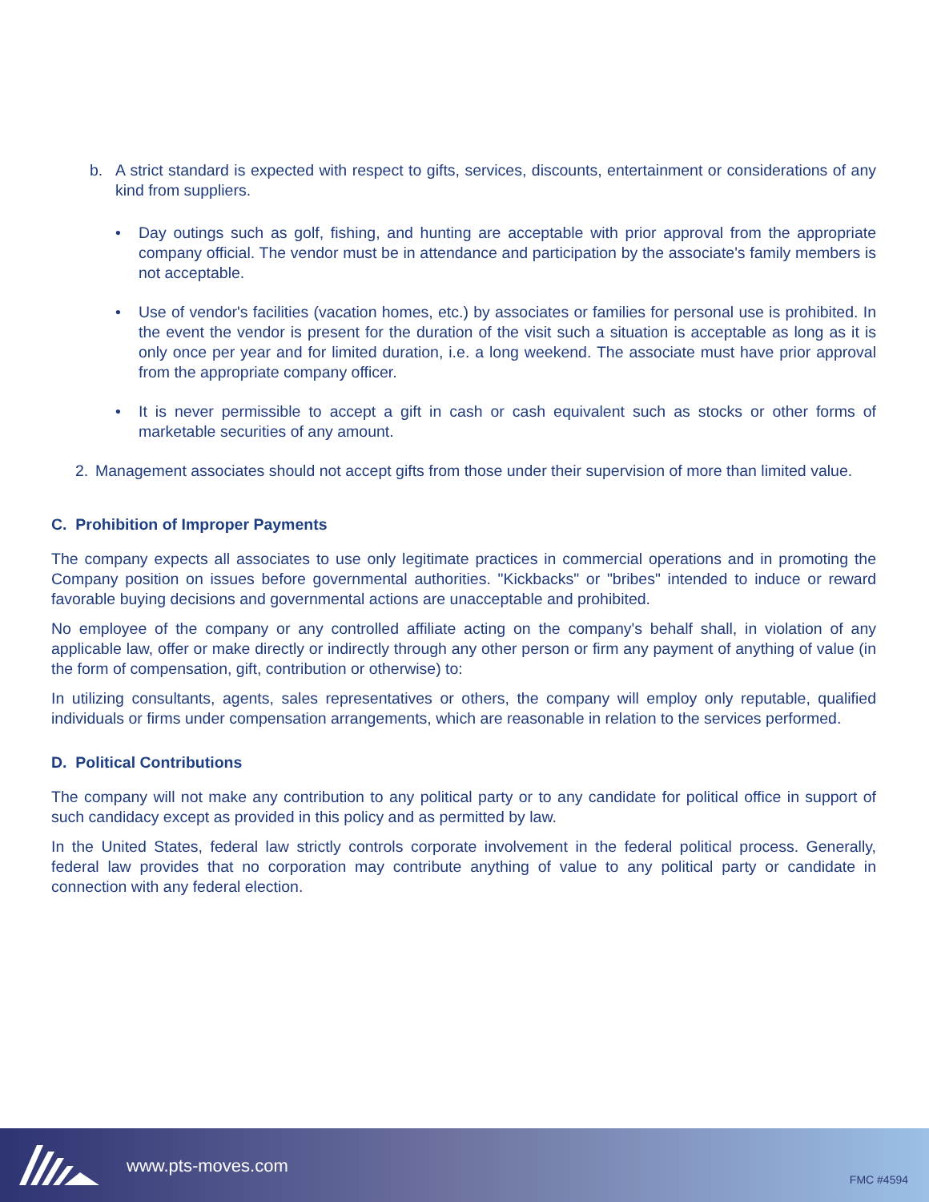b. A strict standard is expected with respect to gifts, services, discounts, entertainment or considerations of any kind from suppliers.
• Day outings such as golf, fishing, and hunting are acceptable with prior approval from the appropriate company official. The vendor must be in attendance and participation by the associate's family members is not acceptable.
• Use of vendor's facilities (vacation homes, etc.) by associates or families for personal use is prohibited. In the event the vendor is present for the duration of the visit such a situation is acceptable as long as it is only once per year and for limited duration, i.e. a long weekend. The associate must have prior approval from the appropriate company officer.
• It is never permissible to accept a gift in cash or cash equivalent such as stocks or other forms of marketable securities of any amount.
2. Management associates should not accept gifts from those under their supervision of more than limited value.
C. Prohibition of Improper Payments
The company expects all associates to use only legitimate practices in commercial operations and in promoting the Company position on issues before governmental authorities. "Kickbacks" or "bribes" intended to induce or reward favorable buying decisions and governmental actions are unacceptable and prohibited.
No employee of the company or any controlled affiliate acting on the company's behalf shall, in violation of any applicable law, offer or make directly or indirectly through any other person or firm any payment of anything of value (in the form of compensation, gift, contribution or otherwise) to:
In utilizing consultants, agents, sales representatives or others, the company will employ only reputable, qualified individuals or firms under compensation arrangements, which are reasonable in relation to the services performed.
D. Political Contributions
The company will not make any contribution to any political party or to any candidate for political office in support of such candidacy except as provided in this policy and as permitted by law.
In the United States, federal law strictly controls corporate involvement in the federal political process. Generally, federal law provides that no corporation may contribute anything of value to any political party or candidate in connection with any federal election.
www.pts-moves.com FMC #4594